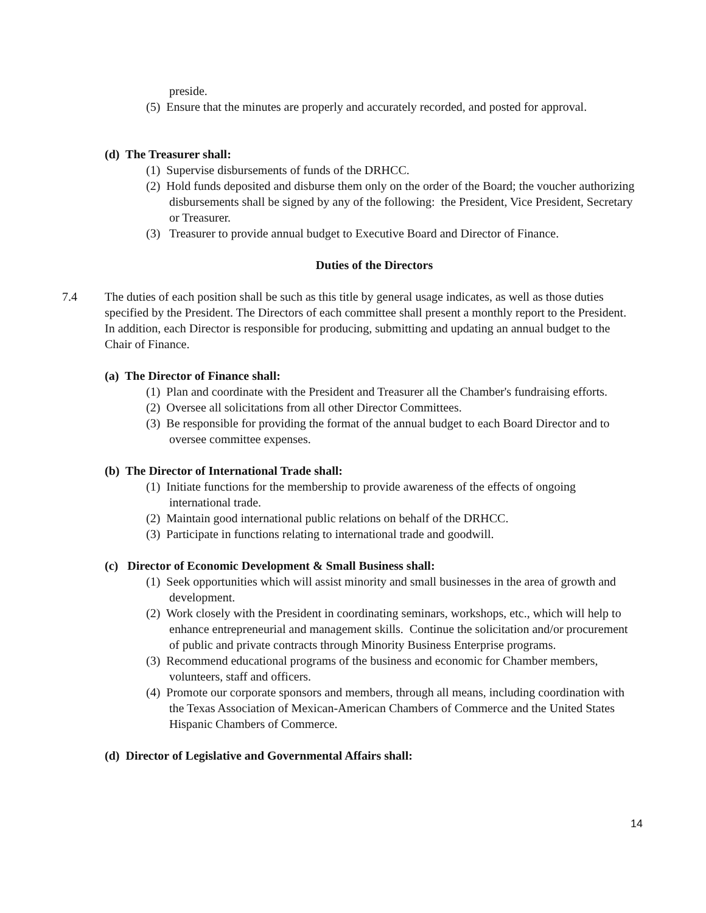preside.
(5) Ensure that the minutes are properly and accurately recorded, and posted for approval.
(d) The Treasurer shall:
(1) Supervise disbursements of funds of the DRHCC.
(2) Hold funds deposited and disburse them only on the order of the Board; the voucher authorizing disbursements shall be signed by any of the following: the President, Vice President, Secretary or Treasurer.
(3) Treasurer to provide annual budget to Executive Board and Director of Finance.
Duties of the Directors
7.4 The duties of each position shall be such as this title by general usage indicates, as well as those duties specified by the President. The Directors of each committee shall present a monthly report to the President. In addition, each Director is responsible for producing, submitting and updating an annual budget to the Chair of Finance.
(a) The Director of Finance shall:
(1) Plan and coordinate with the President and Treasurer all the Chamber's fundraising efforts.
(2) Oversee all solicitations from all other Director Committees.
(3) Be responsible for providing the format of the annual budget to each Board Director and to oversee committee expenses.
(b) The Director of International Trade shall:
(1) Initiate functions for the membership to provide awareness of the effects of ongoing international trade.
(2) Maintain good international public relations on behalf of the DRHCC.
(3) Participate in functions relating to international trade and goodwill.
(c) Director of Economic Development & Small Business shall:
(1) Seek opportunities which will assist minority and small businesses in the area of growth and development.
(2) Work closely with the President in coordinating seminars, workshops, etc., which will help to enhance entrepreneurial and management skills. Continue the solicitation and/or procurement of public and private contracts through Minority Business Enterprise programs.
(3) Recommend educational programs of the business and economic for Chamber members, volunteers, staff and officers.
(4) Promote our corporate sponsors and members, through all means, including coordination with the Texas Association of Mexican-American Chambers of Commerce and the United States Hispanic Chambers of Commerce.
(d) Director of Legislative and Governmental Affairs shall:
14